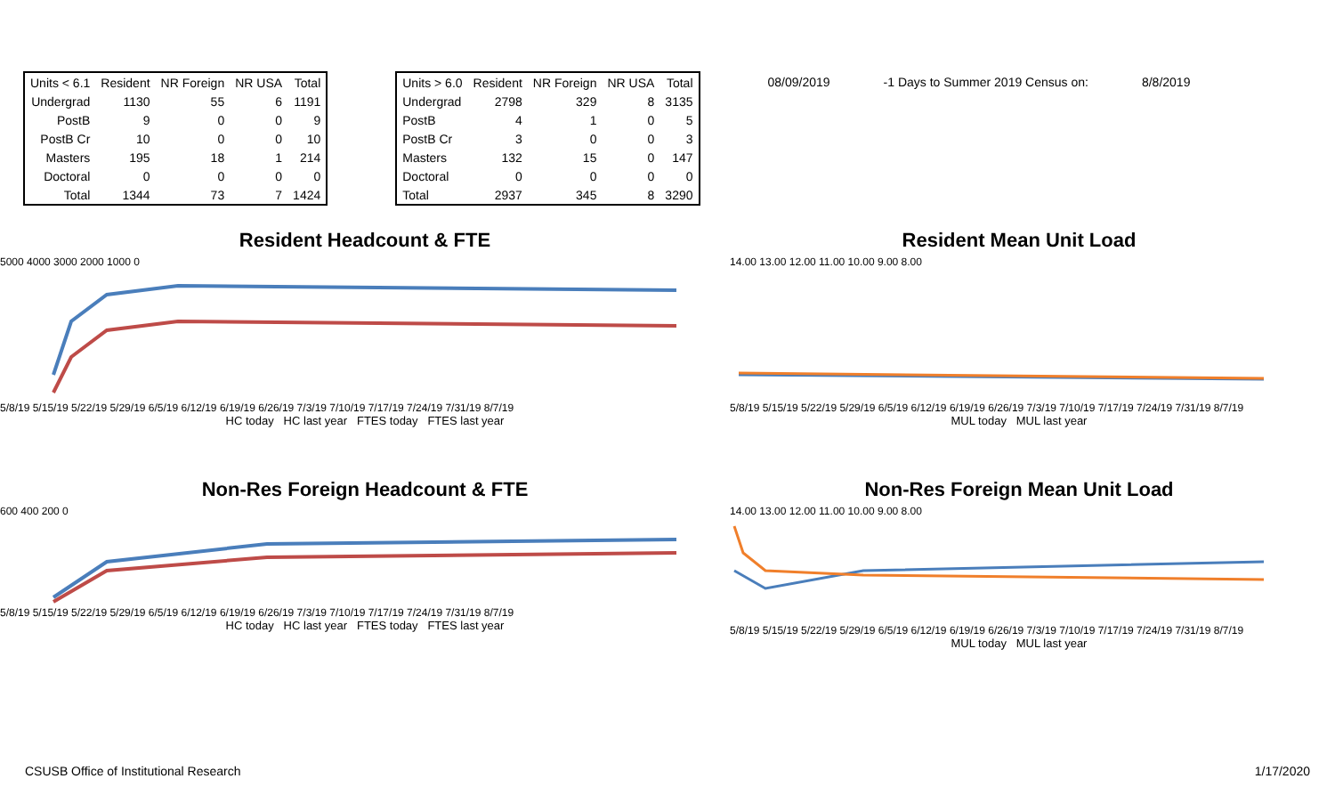| Units < 6.1 | Resident | NR Foreign | NR USA | Total |
| --- | --- | --- | --- | --- |
| Undergrad | 1130 | 55 | 6 | 1191 |
| PostB | 9 | 0 | 0 | 9 |
| PostB Cr | 10 | 0 | 0 | 10 |
| Masters | 195 | 18 | 1 | 214 |
| Doctoral | 0 | 0 | 0 | 0 |
| Total | 1344 | 73 | 7 | 1424 |
| Units > 6.0 | Resident | NR Foreign | NR USA | Total |
| --- | --- | --- | --- | --- |
| Undergrad | 2798 | 329 | 8 | 3135 |
| PostB | 4 | 1 | 0 | 5 |
| PostB Cr | 3 | 0 | 0 | 3 |
| Masters | 132 | 15 | 0 | 147 |
| Doctoral | 0 | 0 | 0 | 0 |
| Total | 2937 | 345 | 8 | 3290 |
08/09/2019 -1 Days to Summer 2019 Census on: 8/8/2019
Resident Headcount & FTE
5000 4000 3000 2000 1000 0
5/8/19 5/15/19 5/22/19 5/29/19 6/5/19 6/12/19 6/19/19 6/26/19 7/3/19 7/10/19 7/17/19 7/24/19 7/31/19 8/7/19
HC today HC last year FTES today FTES last year
Resident Mean Unit Load
14.00 13.00 12.00 11.00 10.00 9.00 8.00
5/8/19 5/15/19 5/22/19 5/29/19 6/5/19 6/12/19 6/19/19 6/26/19 7/3/19 7/10/19 7/17/19 7/24/19 7/31/19 8/7/19
MUL today MUL last year
Non-Res Foreign Headcount & FTE
600 400 200 0
5/8/19 5/15/19 5/22/19 5/29/19 6/5/19 6/12/19 6/19/19 6/26/19 7/3/19 7/10/19 7/17/19 7/24/19 7/31/19 8/7/19
HC today HC last year FTES today FTES last year
Non-Res Foreign Mean Unit Load
14.00 13.00 12.00 11.00 10.00 9.00 8.00
5/8/19 5/15/19 5/22/19 5/29/19 6/5/19 6/12/19 6/19/19 6/26/19 7/3/19 7/10/19 7/17/19 7/24/19 7/31/19 8/7/19
MUL today MUL last year
CSUSB Office of Institutional Research 1/17/2020